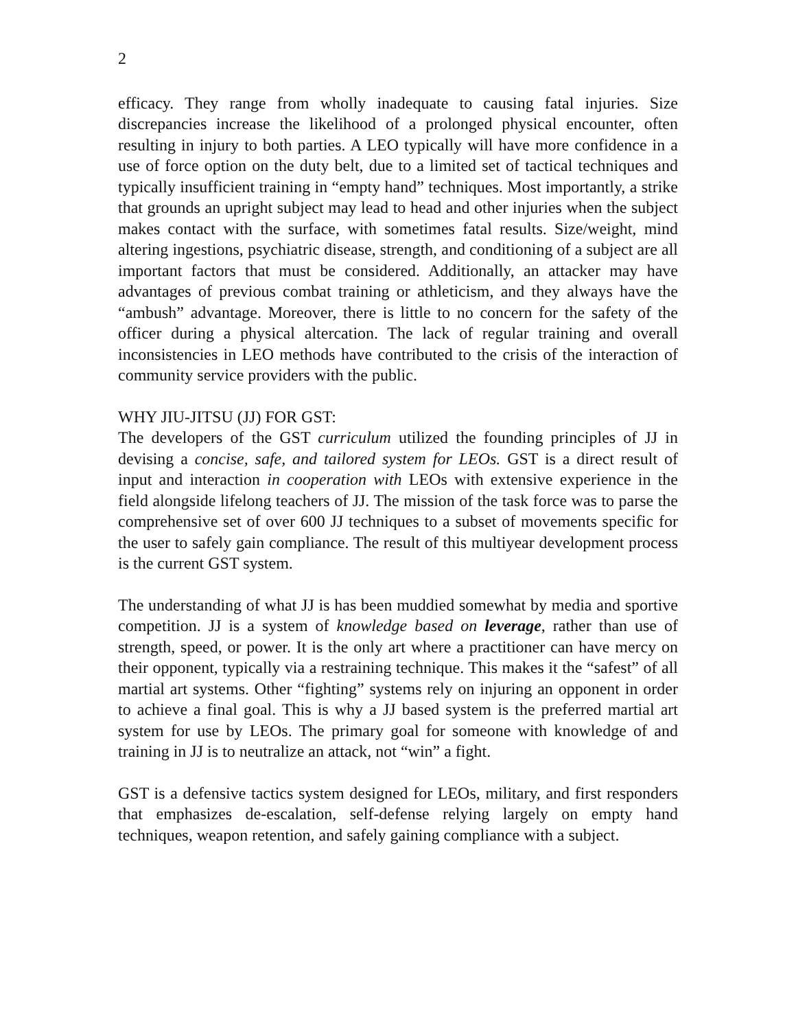2
efficacy. They range from wholly inadequate to causing fatal injuries. Size discrepancies increase the likelihood of a prolonged physical encounter, often resulting in injury to both parties. A LEO typically will have more confidence in a use of force option on the duty belt, due to a limited set of tactical techniques and typically insufficient training in “empty hand” techniques. Most importantly, a strike that grounds an upright subject may lead to head and other injuries when the subject makes contact with the surface, with sometimes fatal results. Size/weight, mind altering ingestions, psychiatric disease, strength, and conditioning of a subject are all important factors that must be considered. Additionally, an attacker may have advantages of previous combat training or athleticism, and they always have the “ambush” advantage. Moreover, there is little to no concern for the safety of the officer during a physical altercation. The lack of regular training and overall inconsistencies in LEO methods have contributed to the crisis of the interaction of community service providers with the public.
WHY JIU-JITSU (JJ) FOR GST:
The developers of the GST curriculum utilized the founding principles of JJ in devising a concise, safe, and tailored system for LEOs. GST is a direct result of input and interaction in cooperation with LEOs with extensive experience in the field alongside lifelong teachers of JJ. The mission of the task force was to parse the comprehensive set of over 600 JJ techniques to a subset of movements specific for the user to safely gain compliance. The result of this multiyear development process is the current GST system.
The understanding of what JJ is has been muddied somewhat by media and sportive competition. JJ is a system of knowledge based on leverage, rather than use of strength, speed, or power. It is the only art where a practitioner can have mercy on their opponent, typically via a restraining technique. This makes it the “safest” of all martial art systems. Other “fighting” systems rely on injuring an opponent in order to achieve a final goal. This is why a JJ based system is the preferred martial art system for use by LEOs. The primary goal for someone with knowledge of and training in JJ is to neutralize an attack, not “win” a fight.
GST is a defensive tactics system designed for LEOs, military, and first responders that emphasizes de-escalation, self-defense relying largely on empty hand techniques, weapon retention, and safely gaining compliance with a subject.